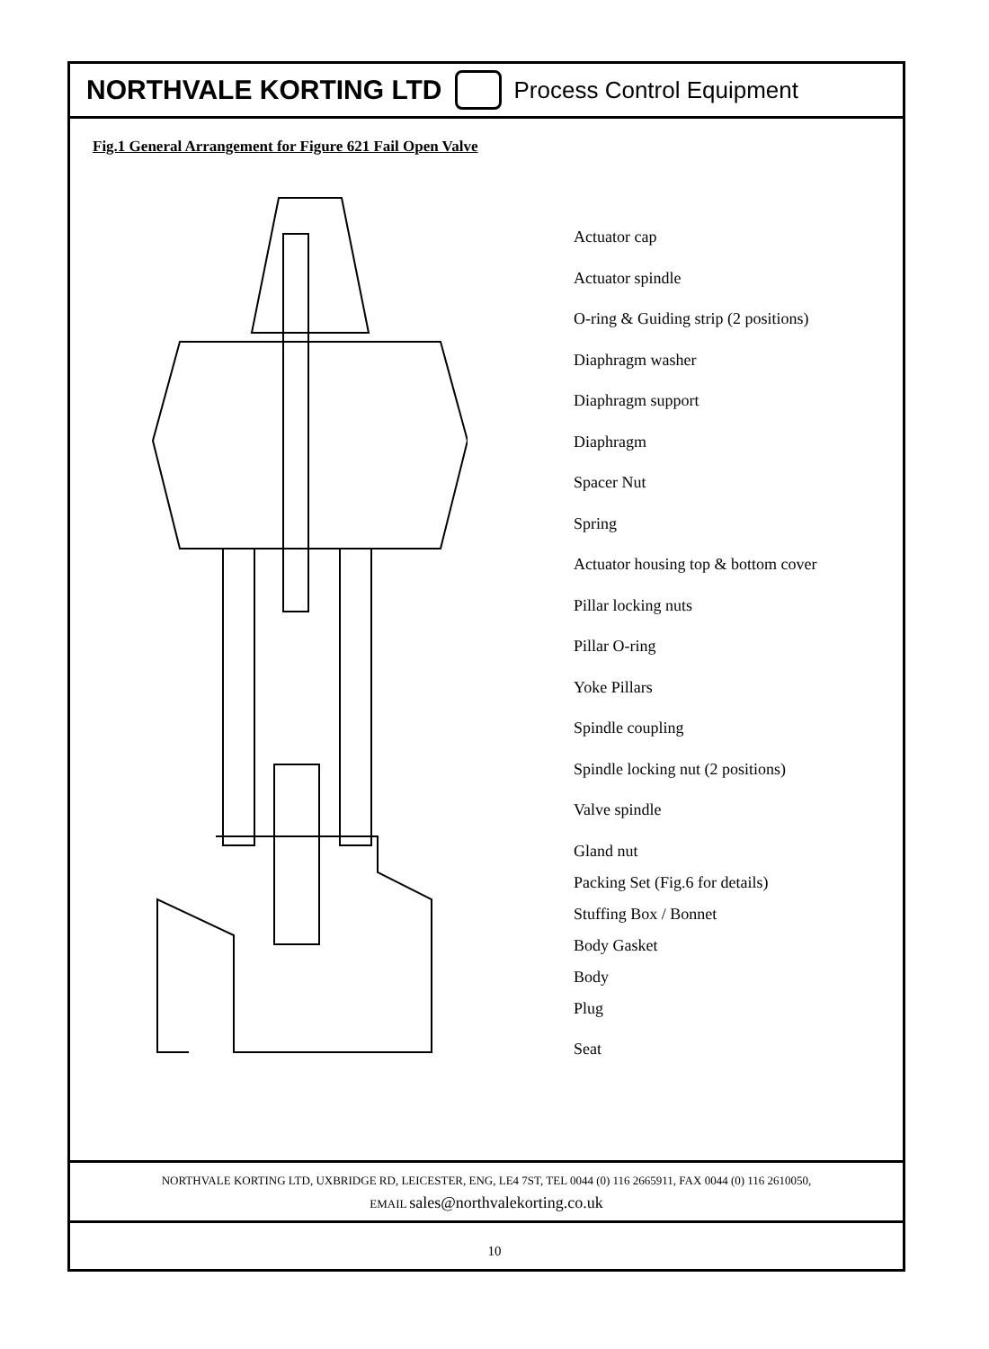NORTHVALE KORTING LTD Process Control Equipment
Fig.1 General Arrangement for Figure 621 Fail Open Valve
Actuator cap
Actuator spindle
O-ring & Guiding strip (2 positions)
Diaphragm washer
Diaphragm support
Diaphragm
Spacer Nut
Spring
Actuator housing top & bottom cover
Pillar locking nuts
Pillar O-ring
Yoke Pillars
Spindle coupling
Spindle locking nut (2 positions)
Valve spindle
Gland nut
Packing Set (Fig.6 for details)
Stuffing Box / Bonnet
Body Gasket
Body
Plug
Seat
NORTHVALE KORTING LTD, UXBRIDGE RD, LEICESTER, ENG, LE4 7ST, TEL 0044 (0) 116 2665911, FAX 0044 (0) 116 2610050,
EMAIL sales@northvalekorting.co.uk
10